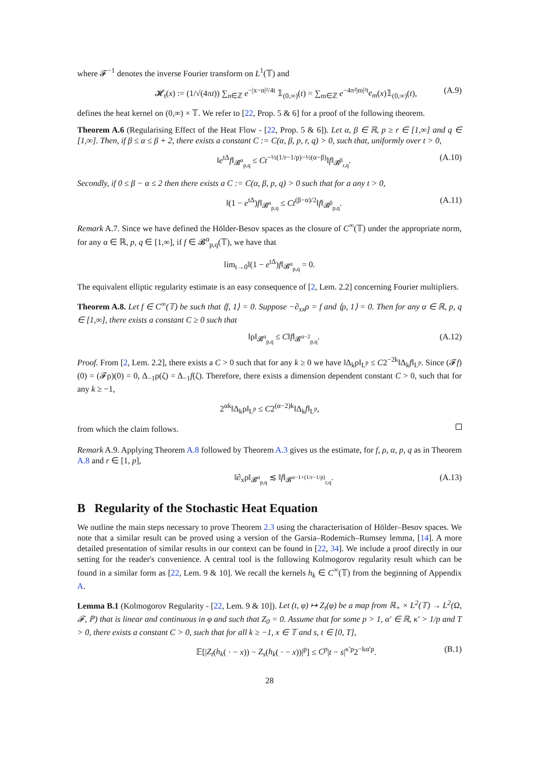where 𝓕<sup>−1</sup> denotes the inverse Fourier transform on L<sup>1</sup>(𝕋) and
𝓗<sub>t</sub>(x) := (1/√(4πt)) ∑<sub>n∈ℤ</sub> e<sup>−|x−n|²/4t</sup> 𝟙<sub>(0,∞)</sub>(t) = ∑<sub>m∈ℤ</sub> e<sup>−4π²|m|²t</sup>e<sub>m</sub>(x)𝟙<sub>(0,∞)</sub>(t), (A.9)
defines the heat kernel on (0,∞) × 𝕋. We refer to [22, Prop. 5 & 6] for a proof of the following theorem.
Theorem A.6 (Regularising Effect of the Heat Flow - [22, Prop. 5 & 6]). Let α, β ∈ ℝ, p ≥ r ∈ [1,∞] and q ∈ [1,∞]. Then, if β ≤ α ≤ β + 2, there exists a constant C := C(α, β, p, r, q) > 0, such that, uniformly over t > 0,
‖e<sup>tΔ</sup>f‖<sub>𝓑<sup>α</sup><sub>p,q</sub></sub> ≤ Ct<sup>−½(1/r−1/p)−½(α−β)</sup>‖f‖<sub>𝓑<sup>β</sup><sub>r,q</sub></sub>. (A.10)
Secondly, if 0 ≤ β − α ≤ 2 then there exists a C := C(α, β, p, q) > 0 such that for a any t > 0,
‖(1 − e<sup>tΔ</sup>)f‖<sub>𝓑<sup>α</sup><sub>p,q</sub></sub> ≤ Ct<sup>(β−α)/2</sup>‖f‖<sub>𝓑<sup>β</sup><sub>p,q</sub></sub>. (A.11)
Remark A.7. Since we have defined the Hölder-Besov spaces as the closure of C<sup>∞</sup>(𝕋) under the appropriate norm, for any α ∈ ℝ, p, q ∈ [1,∞], if f ∈ 𝓑<sup>α</sup><sub>p,q</sub>(𝕋), we have that
lim<sub>t→0</sub>‖(1 − e<sup>tΔ</sup>)f‖<sub>𝓑<sup>α</sup><sub>p,q</sub></sub> = 0.
The equivalent elliptic regularity estimate is an easy consequence of [2, Lem. 2.2] concerning Fourier multipliers.
Theorem A.8. Let f ∈ C<sup>∞</sup>(𝕋) be such that ⟨f, 1⟩ = 0. Suppose −∂<sub>xx</sub>ρ = f and ⟨ρ, 1⟩ = 0. Then for any α ∈ ℝ, p, q ∈ [1,∞], there exists a constant C ≥ 0 such that
‖ρ‖<sub>𝓑<sup>α</sup><sub>p,q</sub></sub> ≤ C‖f‖<sub>𝓑<sup>α−2</sup><sub>p,q</sub></sub>. (A.12)
Proof. From [2, Lem. 2.2], there exists a C > 0 such that for any k ≥ 0 we have ‖Δ<sub>k</sub>ρ‖<sub>L<sup>p</sup></sub> ≤ C2<sup>−2k</sup>‖Δ<sub>k</sub>f‖<sub>L<sup>p</sup></sub>. Since (𝓕f)(0) = (𝓕ρ)(0) = 0, Δ<sub>−1</sub>ρ(ζ) = Δ<sub>−1</sub>f(ζ). Therefore, there exists a dimension dependent constant C > 0, such that for any k ≥ −1,
2<sup>αk</sup>‖Δ<sub>k</sub>ρ‖<sub>L<sup>p</sup></sub> ≤ C2<sup>(α−2)k</sup>‖Δ<sub>k</sub>f‖<sub>L<sup>p</sup></sub>,
from which the claim follows.
Remark A.9. Applying Theorem A.8 followed by Theorem A.3 gives us the estimate, for f, ρ, α, p, q as in Theorem A.8 and r ∈ [1, p],
‖∂<sub>x</sub>ρ‖<sub>𝓑<sup>α</sup><sub>p,q</sub></sub> ≲ ‖f‖<sub>𝓑<sup>α−1+(1/r−1/p)</sup><sub>r,q</sub></sub>. (A.13)
B Regularity of the Stochastic Heat Equation
We outline the main steps necessary to prove Theorem 2.3 using the characterisation of Hölder–Besov spaces. We note that a similar result can be proved using a version of the Garsia–Rodemich–Rumsey lemma, [14]. A more detailed presentation of similar results in our context can be found in [22, 34]. We include a proof directly in our setting for the reader's convenience. A central tool is the following Kolmogorov regularity result which can be found in a similar form as [22, Lem. 9 & 10]. We recall the kernels h<sub>k</sub> ∈ C<sup>∞</sup>(𝕋) from the beginning of Appendix A.
Lemma B.1 (Kolmogorov Regularity - [22, Lem. 9 & 10]). Let (t, φ) ↦ Z<sub>t</sub>(φ) be a map from ℝ<sub>+</sub> × L<sup>2</sup>(𝕋) → L<sup>2</sup>(Ω, 𝓕, ℙ) that is linear and continuous in φ and such that Z<sub>0</sub> = 0. Assume that for some p > 1, α′ ∈ ℝ, κ′ > 1/p and T > 0, there exists a constant C > 0, such that for all k ≥ −1, x ∈ 𝕋 and s, t ∈ [0, T],
𝔼[|Z<sub>t</sub>(h<sub>k</sub>( · − x)) − Z<sub>s</sub>(h<sub>k</sub>( · − x))|<sup>p</sup>] ≤ C<sup>p</sup>|t − s|<sup>κ′p</sup>2<sup>−kα′p</sup>. (B.1)
28